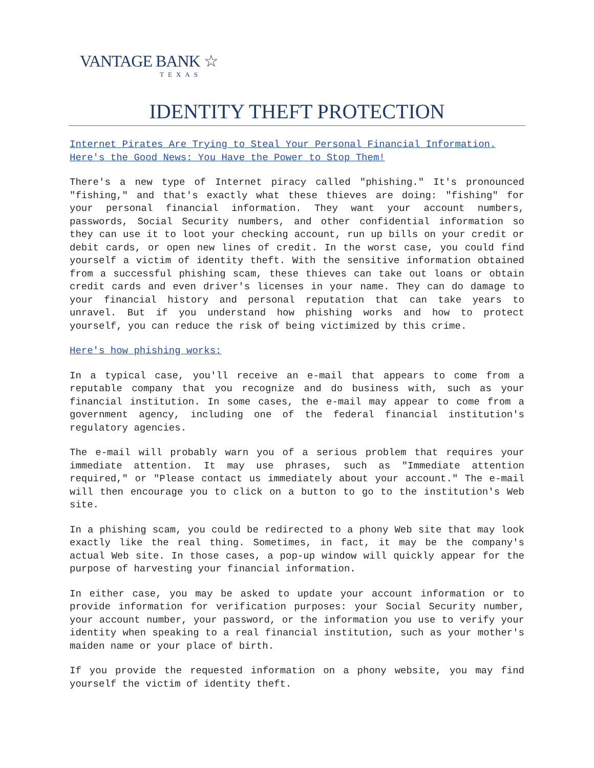VANTAGE BANK ☆
TEXAS
IDENTITY THEFT PROTECTION
Internet Pirates Are Trying to Steal Your Personal Financial Information. Here's the Good News: You Have the Power to Stop Them!
There's a new type of Internet piracy called "phishing." It's pronounced "fishing," and that's exactly what these thieves are doing: "fishing" for your personal financial information. They want your account numbers, passwords, Social Security numbers, and other confidential information so they can use it to loot your checking account, run up bills on your credit or debit cards, or open new lines of credit. In the worst case, you could find yourself a victim of identity theft. With the sensitive information obtained from a successful phishing scam, these thieves can take out loans or obtain credit cards and even driver's licenses in your name. They can do damage to your financial history and personal reputation that can take years to unravel. But if you understand how phishing works and how to protect yourself, you can reduce the risk of being victimized by this crime.
Here's how phishing works:
In a typical case, you'll receive an e-mail that appears to come from a reputable company that you recognize and do business with, such as your financial institution. In some cases, the e-mail may appear to come from a government agency, including one of the federal financial institution's regulatory agencies.
The e-mail will probably warn you of a serious problem that requires your immediate attention. It may use phrases, such as "Immediate attention required," or "Please contact us immediately about your account." The e-mail will then encourage you to click on a button to go to the institution's Web site.
In a phishing scam, you could be redirected to a phony Web site that may look exactly like the real thing. Sometimes, in fact, it may be the company's actual Web site. In those cases, a pop-up window will quickly appear for the purpose of harvesting your financial information.
In either case, you may be asked to update your account information or to provide information for verification purposes: your Social Security number, your account number, your password, or the information you use to verify your identity when speaking to a real financial institution, such as your mother's maiden name or your place of birth.
If you provide the requested information on a phony website, you may find yourself the victim of identity theft.